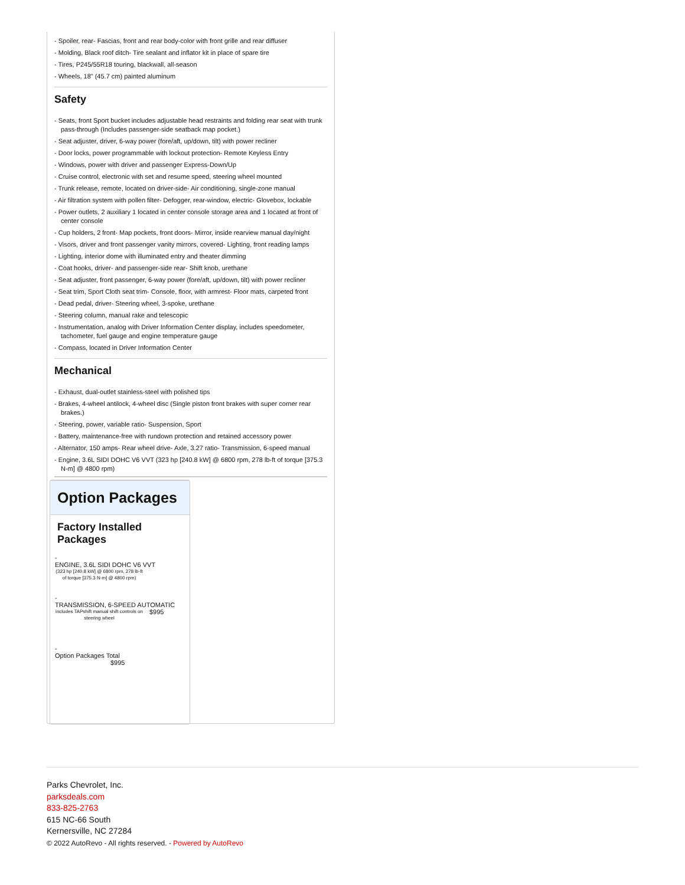- Spoiler, rear- Fascias, front and rear body-color with front grille and rear diffuser
- Molding, Black roof ditch- Tire sealant and inflator kit in place of spare tire
- Tires, P245/55R18 touring, blackwall, all-season
- Wheels, 18" (45.7 cm) painted aluminum
Safety
- Seats, front Sport bucket includes adjustable head restraints and folding rear seat with trunk pass-through (Includes passenger-side seatback map pocket.)
- Seat adjuster, driver, 6-way power (fore/aft, up/down, tilt) with power recliner
- Door locks, power programmable with lockout protection- Remote Keyless Entry
- Windows, power with driver and passenger Express-Down/Up
- Cruise control, electronic with set and resume speed, steering wheel mounted
- Trunk release, remote, located on driver-side- Air conditioning, single-zone manual
- Air filtration system with pollen filter- Defogger, rear-window, electric- Glovebox, lockable
- Power outlets, 2 auxiliary 1 located in center console storage area and 1 located at front of center console
- Cup holders, 2 front- Map pockets, front doors- Mirror, inside rearview manual day/night
- Visors, driver and front passenger vanity mirrors, covered- Lighting, front reading lamps
- Lighting, interior dome with illuminated entry and theater dimming
- Coat hooks, driver- and passenger-side rear- Shift knob, urethane
- Seat adjuster, front passenger, 6-way power (fore/aft, up/down, tilt) with power recliner
- Seat trim, Sport Cloth seat trim- Console, floor, with armrest- Floor mats, carpeted front
- Dead pedal, driver- Steering wheel, 3-spoke, urethane
- Steering column, manual rake and telescopic
- Instrumentation, analog with Driver Information Center display, includes speedometer, tachometer, fuel gauge and engine temperature gauge
- Compass, located in Driver Information Center
Mechanical
- Exhaust, dual-outlet stainless-steel with polished tips
- Brakes, 4-wheel antilock, 4-wheel disc (Single piston front brakes with super corner rear brakes.)
- Steering, power, variable ratio- Suspension, Sport
- Battery, maintenance-free with rundown protection and retained accessory power
- Alternator, 150 amps- Rear wheel drive- Axle, 3.27 ratio- Transmission, 6-speed manual
- Engine, 3.6L SIDI DOHC V6 VVT (323 hp [240.8 kW] @ 6800 rpm, 278 lb-ft of torque [375.3 N-m] @ 4800 rpm)
Option Packages
Factory Installed Packages
-
ENGINE, 3.6L SIDI DOHC V6 VVT
(323 hp [240.8 kW] @ 6800 rpm, 278 lb-ft of torque [375.3 N-m] @ 4800 rpm)
-
TRANSMISSION, 6-SPEED AUTOMATIC
includes TAPshift manual shift controls on steering wheel
$995
-
Option Packages Total
$995
Parks Chevrolet, Inc.
parksdeals.com
833-825-2763
615 NC-66 South
Kernersville, NC 27284
© 2022 AutoRevo - All rights reserved. - Powered by AutoRevo